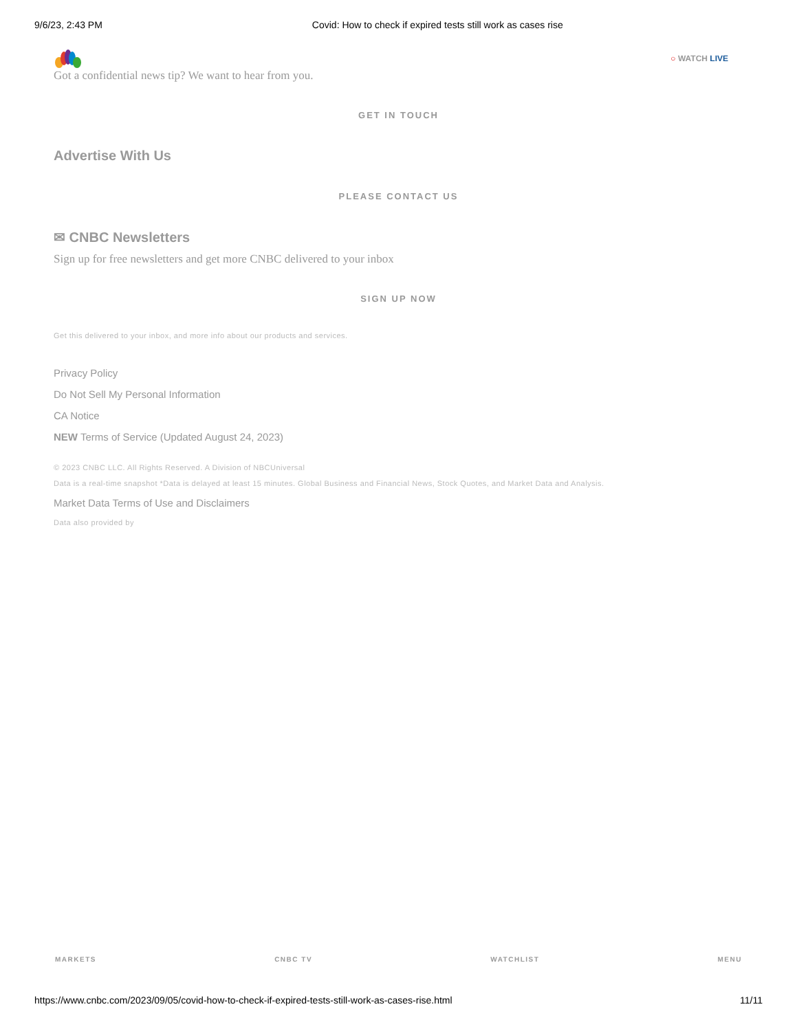9/6/23, 2:43 PM Covid: How to check if expired tests still work as cases rise
○ WATCH LIVE
Got a confidential news tip? We want to hear from you.
GET IN TOUCH
Advertise With Us
PLEASE CONTACT US
✉ CNBC Newsletters
Sign up for free newsletters and get more CNBC delivered to your inbox
SIGN UP NOW
Get this delivered to your inbox, and more info about our products and services.
Privacy Policy
Do Not Sell My Personal Information
CA Notice
NEW Terms of Service (Updated August 24, 2023)
© 2023 CNBC LLC. All Rights Reserved. A Division of NBCUniversal
Data is a real-time snapshot *Data is delayed at least 15 minutes. Global Business and Financial News, Stock Quotes, and Market Data and Analysis.
Market Data Terms of Use and Disclaimers
Data also provided by
MARKETS CNBC TV WATCHLIST MENU
https://www.cnbc.com/2023/09/05/covid-how-to-check-if-expired-tests-still-work-as-cases-rise.html 11/11